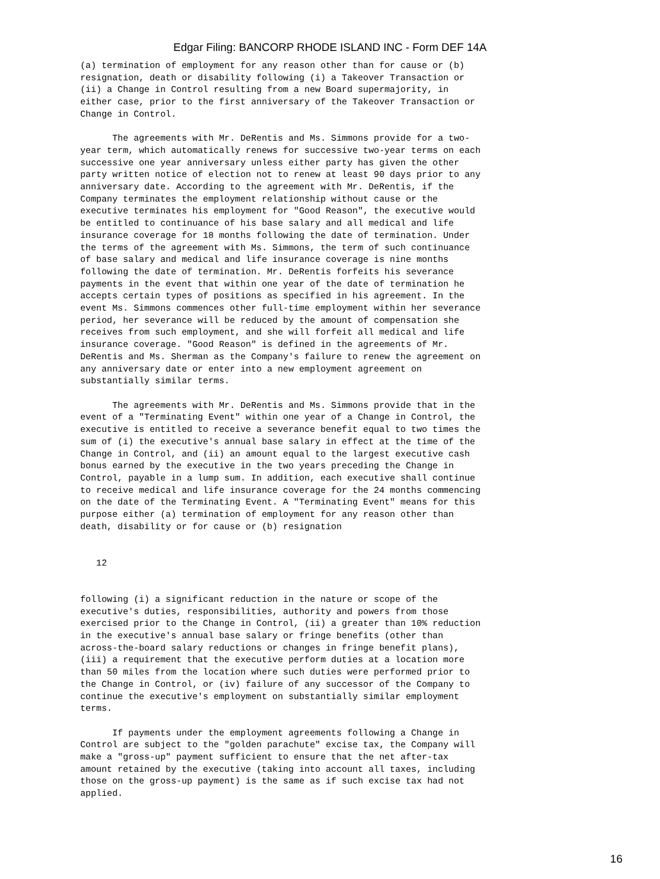Edgar Filing: BANCORP RHODE ISLAND INC - Form DEF 14A
(a) termination of employment for any reason other than for cause or (b)
resignation, death or disability following (i) a Takeover Transaction or
(ii) a Change in Control resulting from a new Board supermajority, in
either case, prior to the first anniversary of the Takeover Transaction or
Change in Control.

      The agreements with Mr. DeRentis and Ms. Simmons provide for a two-
year term, which automatically renews for successive two-year terms on each
successive one year anniversary unless either party has given the other
party written notice of election not to renew at least 90 days prior to any
anniversary date. According to the agreement with Mr. DeRentis, if the
Company terminates the employment relationship without cause or the
executive terminates his employment for "Good Reason", the executive would
be entitled to continuance of his base salary and all medical and life
insurance coverage for 18 months following the date of termination. Under
the terms of the agreement with Ms. Simmons, the term of such continuance
of base salary and medical and life insurance coverage is nine months
following the date of termination. Mr. DeRentis forfeits his severance
payments in the event that within one year of the date of termination he
accepts certain types of positions as specified in his agreement. In the
event Ms. Simmons commences other full-time employment within her severance
period, her severance will be reduced by the amount of compensation she
receives from such employment, and she will forfeit all medical and life
insurance coverage. "Good Reason" is defined in the agreements of Mr.
DeRentis and Ms. Sherman as the Company's failure to renew the agreement on
any anniversary date or enter into a new employment agreement on
substantially similar terms.

      The agreements with Mr. DeRentis and Ms. Simmons provide that in the
event of a "Terminating Event" within one year of a Change in Control, the
executive is entitled to receive a severance benefit equal to two times the
sum of (i) the executive's annual base salary in effect at the time of the
Change in Control, and (ii) an amount equal to the largest executive cash
bonus earned by the executive in the two years preceding the Change in
Control, payable in a lump sum. In addition, each executive shall continue
to receive medical and life insurance coverage for the 24 months commencing
on the date of the Terminating Event. A "Terminating Event" means for this
purpose either (a) termination of employment for any reason other than
death, disability or for cause or (b) resignation


   12


following (i) a significant reduction in the nature or scope of the
executive's duties, responsibilities, authority and powers from those
exercised prior to the Change in Control, (ii) a greater than 10% reduction
in the executive's annual base salary or fringe benefits (other than
across-the-board salary reductions or changes in fringe benefit plans),
(iii) a requirement that the executive perform duties at a location more
than 50 miles from the location where such duties were performed prior to
the Change in Control, or (iv) failure of any successor of the Company to
continue the executive's employment on substantially similar employment
terms.

      If payments under the employment agreements following a Change in
Control are subject to the "golden parachute" excise tax, the Company will
make a "gross-up" payment sufficient to ensure that the net after-tax
amount retained by the executive (taking into account all taxes, including
those on the gross-up payment) is the same as if such excise tax had not
applied.
16